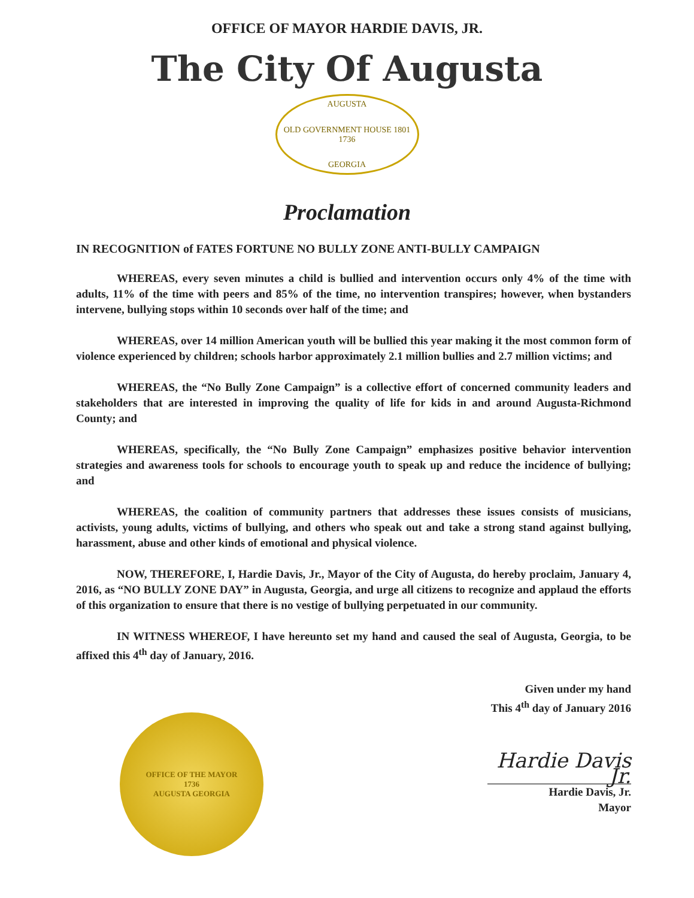OFFICE OF MAYOR HARDIE DAVIS, JR.
The City Of Augusta
AUGUSTA
OLD GOVERNMENT HOUSE 1801
1736
GEORGIA
Proclamation
IN RECOGNITION of FATES FORTUNE NO BULLY ZONE ANTI-BULLY CAMPAIGN
WHEREAS, every seven minutes a child is bullied and intervention occurs only 4% of the time with adults, 11% of the time with peers and 85% of the time, no intervention transpires; however, when bystanders intervene, bullying stops within 10 seconds over half of the time; and
WHEREAS, over 14 million American youth will be bullied this year making it the most common form of violence experienced by children; schools harbor approximately 2.1 million bullies and 2.7 million victims; and
WHEREAS, the “No Bully Zone Campaign” is a collective effort of concerned community leaders and stakeholders that are interested in improving the quality of life for kids in and around Augusta-Richmond County; and
WHEREAS, specifically, the “No Bully Zone Campaign” emphasizes positive behavior intervention strategies and awareness tools for schools to encourage youth to speak up and reduce the incidence of bullying; and
WHEREAS, the coalition of community partners that addresses these issues consists of musicians, activists, young adults, victims of bullying, and others who speak out and take a strong stand against bullying, harassment, abuse and other kinds of emotional and physical violence.
NOW, THEREFORE, I, Hardie Davis, Jr., Mayor of the City of Augusta, do hereby proclaim, January 4, 2016, as “NO BULLY ZONE DAY” in Augusta, Georgia, and urge all citizens to recognize and applaud the efforts of this organization to ensure that there is no vestige of bullying perpetuated in our community.
IN WITNESS WHEREOF, I have hereunto set my hand and caused the seal of Augusta, Georgia, to be affixed this 4<sup>th</sup> day of January, 2016.
Given under my hand
This 4<sup>th</sup> day of January 2016
Hardie Davis Jr.
Hardie Davis, Jr.
Mayor
OFFICE OF THE MAYOR
1736
AUGUSTA GEORGIA